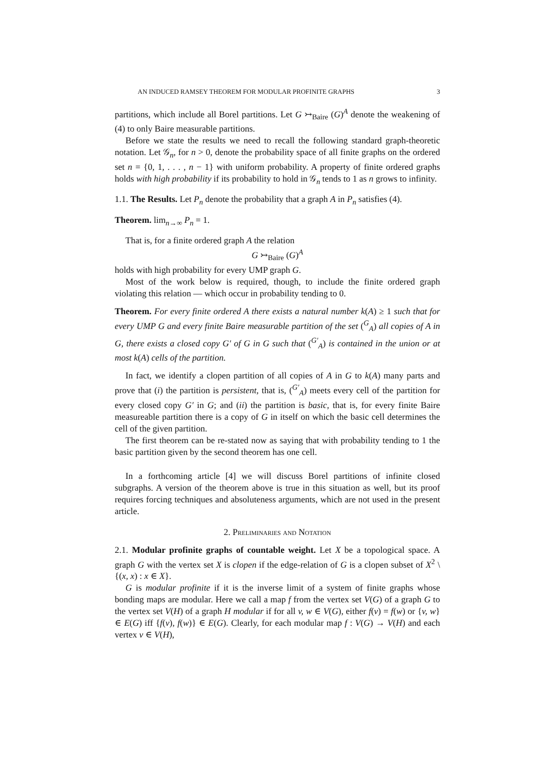AN INDUCED RAMSEY THEOREM FOR MODULAR PROFINITE GRAPHS 3
partitions, which include all Borel partitions. Let G ↣<sub>Baire</sub> (G)<sup>A</sup> denote the weakening of (4) to only Baire measurable partitions.
Before we state the results we need to recall the following standard graph-theoretic notation. Let 𝒢<sub>n</sub>, for n > 0, denote the probability space of all finite graphs on the ordered set n = {0, 1, . . . , n − 1} with uniform probability. A property of finite ordered graphs holds with high probability if its probability to hold in 𝒢<sub>n</sub> tends to 1 as n grows to infinity.
1.1. The Results. Let P<sub>n</sub> denote the probability that a graph A in P<sub>n</sub> satisfies (4).
Theorem. lim<sub>n→∞</sub> P<sub>n</sub> = 1.
That is, for a finite ordered graph A the relation
G ↣<sub>Baire</sub> (G)<sup>A</sup>
holds with high probability for every UMP graph G.
Most of the work below is required, though, to include the finite ordered graph violating this relation — which occur in probability tending to 0.
Theorem. For every finite ordered A there exists a natural number k(A) ≥ 1 such that for every UMP G and every finite Baire measurable partition of the set (<sup>G</sup><sub>A</sub>) all copies of A in G, there exists a closed copy G′ of G in G such that (<sup>G′</sup><sub>A</sub>) is contained in the union or at most k(A) cells of the partition.
In fact, we identify a clopen partition of all copies of A in G to k(A) many parts and prove that (i) the partition is persistent, that is, (<sup>G′</sup><sub>A</sub>) meets every cell of the partition for every closed copy G′ in G; and (ii) the partition is basic, that is, for every finite Baire measureable partition there is a copy of G in itself on which the basic cell determines the cell of the given partition.
The first theorem can be re-stated now as saying that with probability tending to 1 the basic partition given by the second theorem has one cell.
In a forthcoming article [4] we will discuss Borel partitions of infinite closed subgraphs. A version of the theorem above is true in this situation as well, but its proof requires forcing techniques and absoluteness arguments, which are not used in the present article.
2. Preliminaries and Notation
2.1. Modular profinite graphs of countable weight. Let X be a topological space. A graph G with the vertex set X is clopen if the edge-relation of G is a clopen subset of X<sup>2</sup> \ {(x, x) : x ∈ X}.
G is modular profinite if it is the inverse limit of a system of finite graphs whose bonding maps are modular. Here we call a map f from the vertex set V(G) of a graph G to the vertex set V(H) of a graph H modular if for all v, w ∈ V(G), either f(v) = f(w) or {v, w} ∈ E(G) iff {f(v), f(w)} ∈ E(G). Clearly, for each modular map f : V(G) → V(H) and each vertex v ∈ V(H),